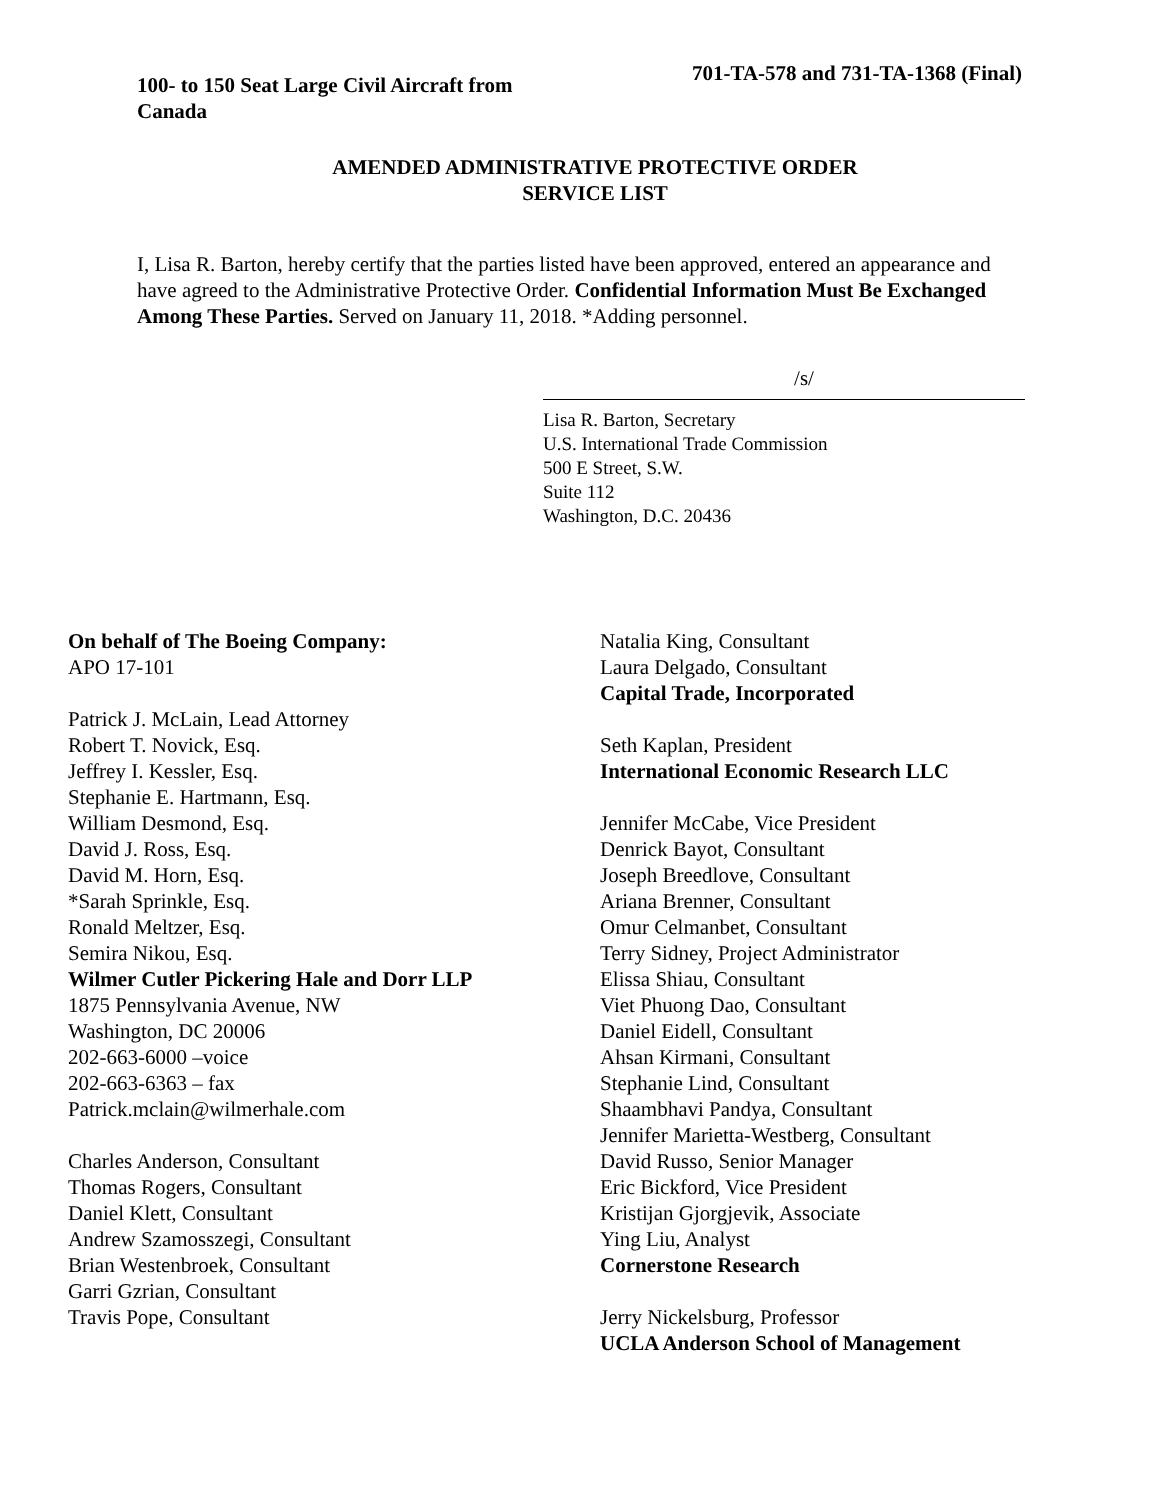100- to 150 Seat Large Civil Aircraft from Canada
701-TA-578 and 731-TA-1368 (Final)
AMENDED ADMINISTRATIVE PROTECTIVE ORDER
SERVICE LIST
I, Lisa R. Barton, hereby certify that the parties listed have been approved, entered an appearance and have agreed to the Administrative Protective Order. Confidential Information Must Be Exchanged Among These Parties. Served on January 11, 2018. *Adding personnel.
/s/
Lisa R. Barton, Secretary
U.S. International Trade Commission
500 E Street, S.W.
Suite 112
Washington, D.C. 20436
On behalf of The Boeing Company:
APO 17-101
Patrick J. McLain, Lead Attorney
Robert T. Novick, Esq.
Jeffrey I. Kessler, Esq.
Stephanie E. Hartmann, Esq.
William Desmond, Esq.
David J. Ross, Esq.
David M. Horn, Esq.
*Sarah Sprinkle, Esq.
Ronald Meltzer, Esq.
Semira Nikou, Esq.
Wilmer Cutler Pickering Hale and Dorr LLP
1875 Pennsylvania Avenue, NW
Washington, DC 20006
202-663-6000 –voice
202-663-6363 – fax
Patrick.mclain@wilmerhale.com
Charles Anderson, Consultant
Thomas Rogers, Consultant
Daniel Klett, Consultant
Andrew Szamosszegi, Consultant
Brian Westenbroek, Consultant
Garri Gzrian, Consultant
Travis Pope, Consultant
Natalia King, Consultant
Laura Delgado, Consultant
Capital Trade, Incorporated
Seth Kaplan, President
International Economic Research LLC
Jennifer McCabe, Vice President
Denrick Bayot, Consultant
Joseph Breedlove, Consultant
Ariana Brenner, Consultant
Omur Celmanbet, Consultant
Terry Sidney, Project Administrator
Elissa Shiau, Consultant
Viet Phuong Dao, Consultant
Daniel Eidell, Consultant
Ahsan Kirmani, Consultant
Stephanie Lind, Consultant
Shaambhavi Pandya, Consultant
Jennifer Marietta-Westberg, Consultant
David Russo, Senior Manager
Eric Bickford, Vice President
Kristijan Gjorgjevik, Associate
Ying Liu, Analyst
Cornerstone Research
Jerry Nickelsburg, Professor
UCLA Anderson School of Management